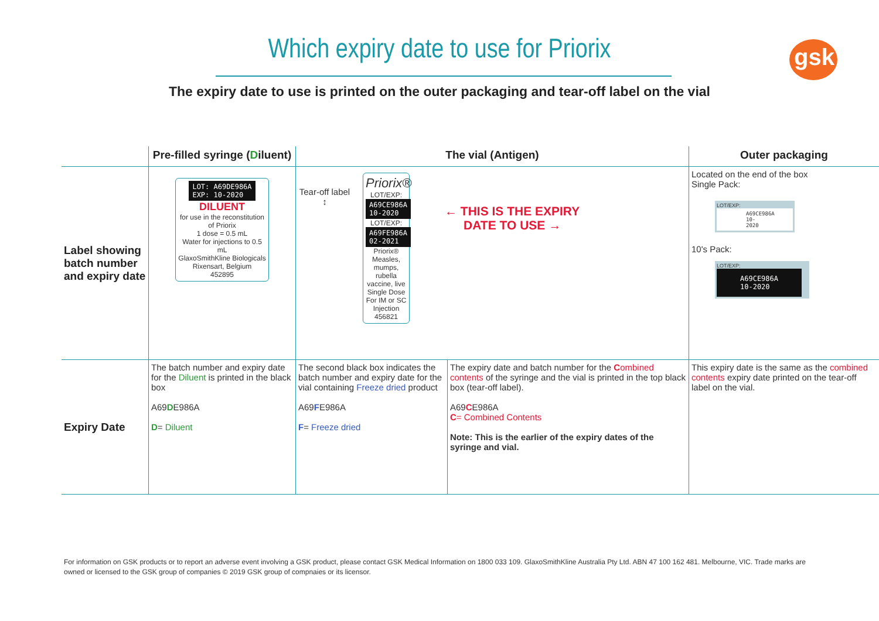gsk
Which expiry date to use for Priorix
The expiry date to use is printed on the outer packaging and tear-off label on the vial
| | Pre-filled syringe ( D iluent) | The vial (Antigen) | | Outer packaging |
| --- | --- | --- | --- | --- |
| Label showing batch number and expiry date | LOT: A69DE986A EXP: 10-2020 DILUENT for use in the reconstitution of Priorix 1 dose = 0.5 mL Water for injections to 0.5 mL GlaxoSmithKline Biologicals Rixensart, Belgium 452895 | Tear-off label ↕ Priorix® LOT/EXP: A69CE986A 10-2020 LOT/EXP: A69FE986A 02-2021 Priorix® Measles, mumps, rubella vaccine, live Single Dose For IM or SC Injection 456821 ← THIS IS THE EXPIRY DATE TO USE → | | Located on the end of the box Single Pack: LOT/EXP: A69CE986A 10-2020 10's Pack: LOT/EXP: A69CE986A 10-2020 |
| Expiry Date | The batch number and expiry date for the Diluent is printed in the black box A69 D E986A D = Diluent | The second black box indicates the batch number and expiry date for the vial containing Freeze dried product A69 F E986A F = Freeze dried | The expiry date and batch number for the C ombined contents of the syringe and the vial is printed in the top black box (tear-off label). A69 C E986A C = Combined Contents Note: This is the earlier of the expiry dates of the syringe and vial. | This expiry date is the same as the combined contents expiry date printed on the tear-off label on the vial. |
For information on GSK products or to report an adverse event involving a GSK product, please contact GSK Medical Information on 1800 033 109. GlaxoSmithKline Australia Pty Ltd. ABN 47 100 162 481. Melbourne, VIC. Trade marks are owned or licensed to the GSK group of companies © 2019 GSK group of compnaies or its licensor.